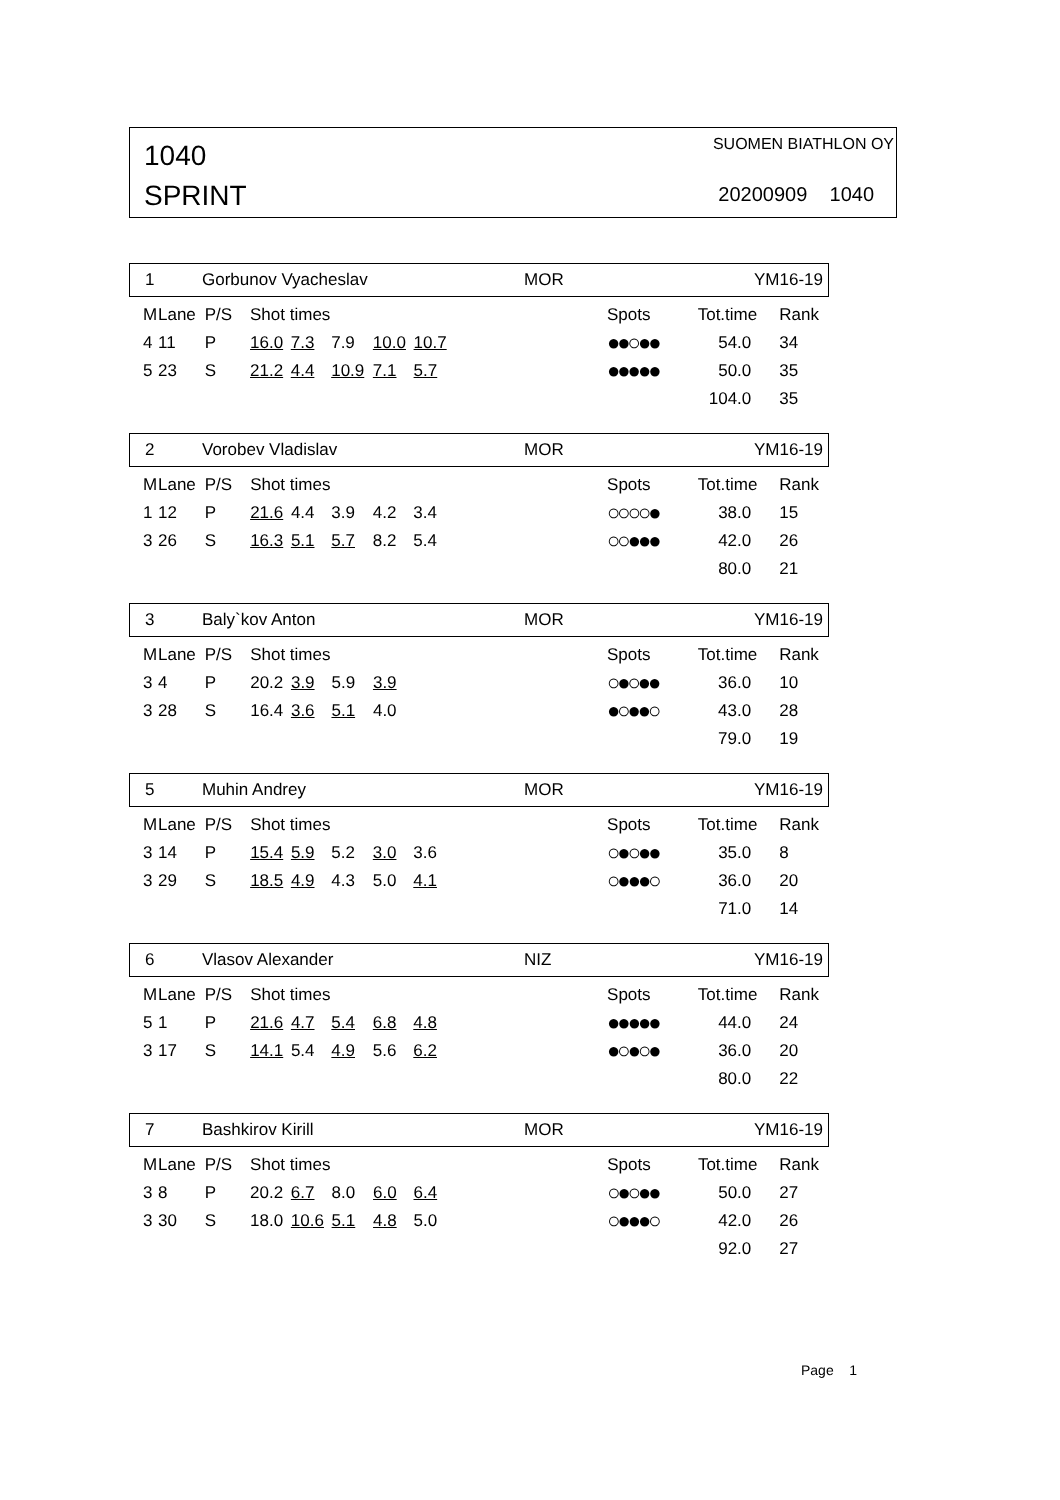1040
SPRINT
SUOMEN BIATHLON OY
20200909 1040
1 Gorbunov Vyacheslav MOR YM16-19
| M | Lane | P/S | Shot times | | | | | Spots | Tot.time | Rank |
| 4 | 11 | P | 16.0 | 7.3 | 7.9 | 10.0 | 10.7 | ●●○●● | 54.0 | 34 |
| 5 | 23 | S | 21.2 | 4.4 | 10.9 | 7.1 | 5.7 | ●●●●● | 50.0 | 35 |
| | | | | | | | | | 104.0 | 35 |
2 Vorobev Vladislav MOR YM16-19
| M | Lane | P/S | Shot times | | | | | Spots | Tot.time | Rank |
| 1 | 12 | P | 21.6 | 4.4 | 3.9 | 4.2 | 3.4 | ○○○○● | 38.0 | 15 |
| 3 | 26 | S | 16.3 | 5.1 | 5.7 | 8.2 | 5.4 | ○○●●● | 42.0 | 26 |
| | | | | | | | | | 80.0 | 21 |
3 Baly`kov Anton MOR YM16-19
| M | Lane | P/S | Shot times | | | | | Spots | Tot.time | Rank |
| 3 | 4 | P | 20.2 | 3.9 | 5.9 | 3.9 | | ○●○●● | 36.0 | 10 |
| 3 | 28 | S | 16.4 | 3.6 | 5.1 | 4.0 | | ●○●●○ | 43.0 | 28 |
| | | | | | | | | | 79.0 | 19 |
5 Muhin Andrey MOR YM16-19
| M | Lane | P/S | Shot times | | | | | Spots | Tot.time | Rank |
| 3 | 14 | P | 15.4 | 5.9 | 5.2 | 3.0 | 3.6 | ○●○●● | 35.0 | 8 |
| 3 | 29 | S | 18.5 | 4.9 | 4.3 | 5.0 | 4.1 | ○●●●○ | 36.0 | 20 |
| | | | | | | | | | 71.0 | 14 |
6 Vlasov Alexander NIZ YM16-19
| M | Lane | P/S | Shot times | | | | | Spots | Tot.time | Rank |
| 5 | 1 | P | 21.6 | 4.7 | 5.4 | 6.8 | 4.8 | ●●●●● | 44.0 | 24 |
| 3 | 17 | S | 14.1 | 5.4 | 4.9 | 5.6 | 6.2 | ●○●○● | 36.0 | 20 |
| | | | | | | | | | 80.0 | 22 |
7 Bashkirov Kirill MOR YM16-19
| M | Lane | P/S | Shot times | | | | | Spots | Tot.time | Rank |
| 3 | 8 | P | 20.2 | 6.7 | 8.0 | 6.0 | 6.4 | ○●○●● | 50.0 | 27 |
| 3 | 30 | S | 18.0 | 10.6 | 5.1 | 4.8 | 5.0 | ○●●●○ | 42.0 | 26 |
| | | | | | | | | | 92.0 | 27 |
Page 1